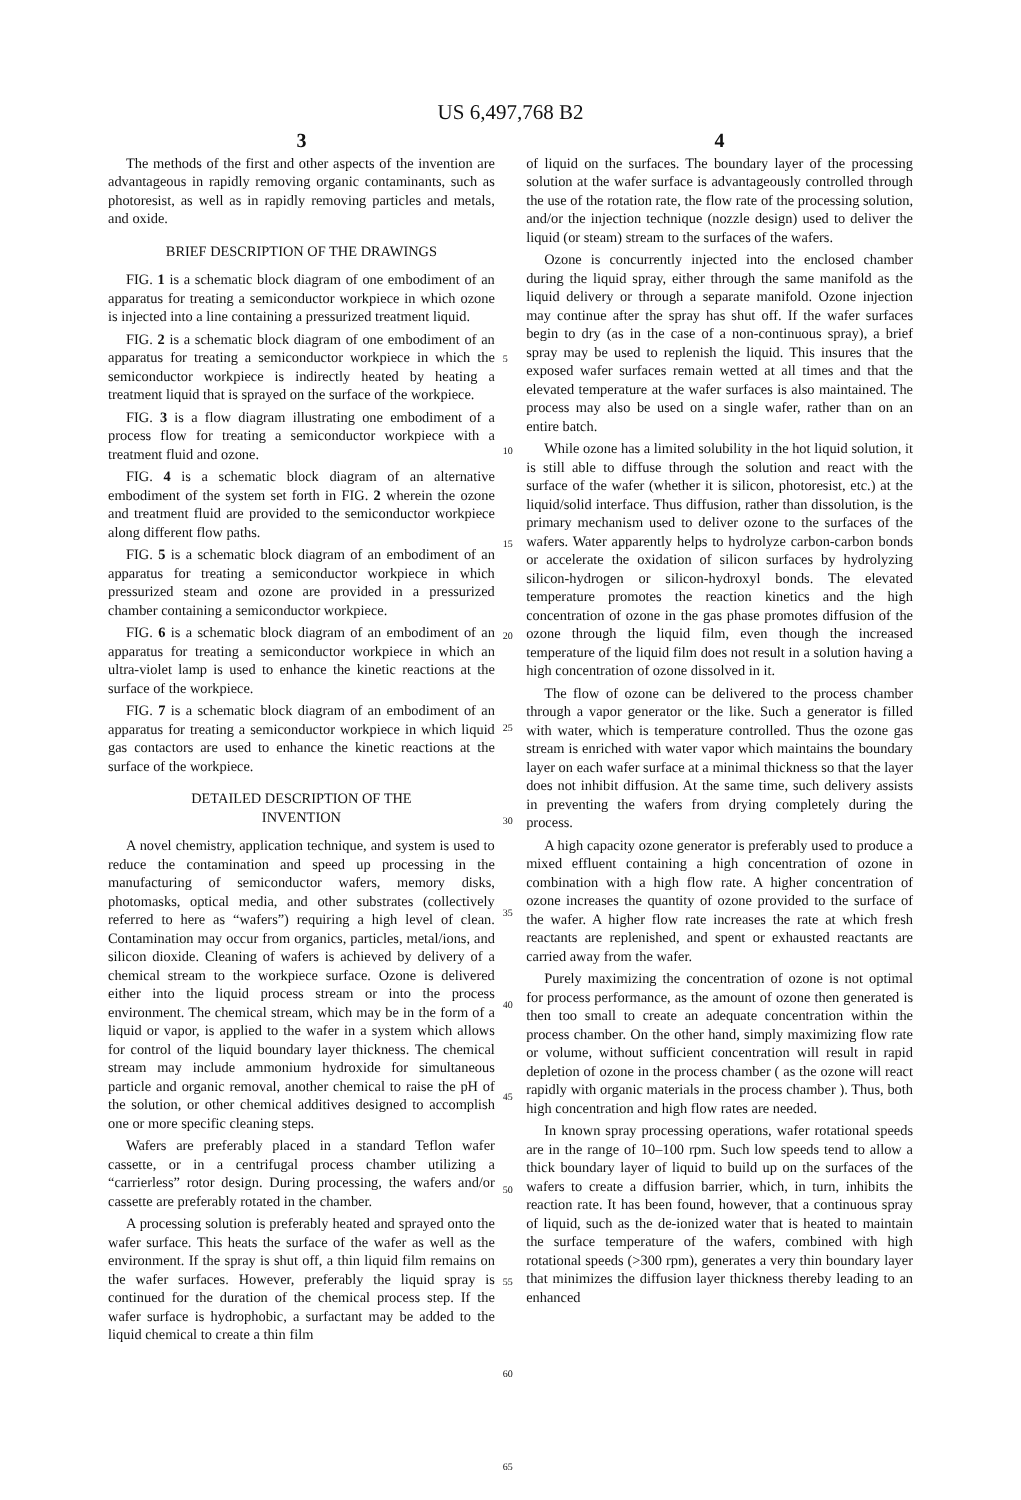US 6,497,768 B2
3
The methods of the first and other aspects of the invention are advantageous in rapidly removing organic contaminants, such as photoresist, as well as in rapidly removing particles and metals, and oxide.
BRIEF DESCRIPTION OF THE DRAWINGS
FIG. 1 is a schematic block diagram of one embodiment of an apparatus for treating a semiconductor workpiece in which ozone is injected into a line containing a pressurized treatment liquid.
FIG. 2 is a schematic block diagram of one embodiment of an apparatus for treating a semiconductor workpiece in which the semiconductor workpiece is indirectly heated by heating a treatment liquid that is sprayed on the surface of the workpiece.
FIG. 3 is a flow diagram illustrating one embodiment of a process flow for treating a semiconductor workpiece with a treatment fluid and ozone.
FIG. 4 is a schematic block diagram of an alternative embodiment of the system set forth in FIG. 2 wherein the ozone and treatment fluid are provided to the semiconductor workpiece along different flow paths.
FIG. 5 is a schematic block diagram of an embodiment of an apparatus for treating a semiconductor workpiece in which pressurized steam and ozone are provided in a pressurized chamber containing a semiconductor workpiece.
FIG. 6 is a schematic block diagram of an embodiment of an apparatus for treating a semiconductor workpiece in which an ultra-violet lamp is used to enhance the kinetic reactions at the surface of the workpiece.
FIG. 7 is a schematic block diagram of an embodiment of an apparatus for treating a semiconductor workpiece in which liquid gas contactors are used to enhance the kinetic reactions at the surface of the workpiece.
DETAILED DESCRIPTION OF THE
INVENTION
A novel chemistry, application technique, and system is used to reduce the contamination and speed up processing in the manufacturing of semiconductor wafers, memory disks, photomasks, optical media, and other substrates (collectively referred to here as “wafers”) requiring a high level of clean. Contamination may occur from organics, particles, metal/ions, and silicon dioxide. Cleaning of wafers is achieved by delivery of a chemical stream to the workpiece surface. Ozone is delivered either into the liquid process stream or into the process environment. The chemical stream, which may be in the form of a liquid or vapor, is applied to the wafer in a system which allows for control of the liquid boundary layer thickness. The chemical stream may include ammonium hydroxide for simultaneous particle and organic removal, another chemical to raise the pH of the solution, or other chemical additives designed to accomplish one or more specific cleaning steps.
Wafers are preferably placed in a standard Teflon wafer cassette, or in a centrifugal process chamber utilizing a “carrierless” rotor design. During processing, the wafers and/or cassette are preferably rotated in the chamber.
A processing solution is preferably heated and sprayed onto the wafer surface. This heats the surface of the wafer as well as the environment. If the spray is shut off, a thin liquid film remains on the wafer surfaces. However, preferably the liquid spray is continued for the duration of the chemical process step. If the wafer surface is hydrophobic, a surfactant may be added to the liquid chemical to create a thin film
5
10
15
20
25
30
35
40
45
50
55
60
65
4
of liquid on the surfaces. The boundary layer of the processing solution at the wafer surface is advantageously controlled through the use of the rotation rate, the flow rate of the processing solution, and/or the injection technique (nozzle design) used to deliver the liquid (or steam) stream to the surfaces of the wafers.
Ozone is concurrently injected into the enclosed chamber during the liquid spray, either through the same manifold as the liquid delivery or through a separate manifold. Ozone injection may continue after the spray has shut off. If the wafer surfaces begin to dry (as in the case of a non-continuous spray), a brief spray may be used to replenish the liquid. This insures that the exposed wafer surfaces remain wetted at all times and that the elevated temperature at the wafer surfaces is also maintained. The process may also be used on a single wafer, rather than on an entire batch.
While ozone has a limited solubility in the hot liquid solution, it is still able to diffuse through the solution and react with the surface of the wafer (whether it is silicon, photoresist, etc.) at the liquid/solid interface. Thus diffusion, rather than dissolution, is the primary mechanism used to deliver ozone to the surfaces of the wafers. Water apparently helps to hydrolyze carbon-carbon bonds or accelerate the oxidation of silicon surfaces by hydrolyzing silicon-hydrogen or silicon-hydroxyl bonds. The elevated temperature promotes the reaction kinetics and the high concentration of ozone in the gas phase promotes diffusion of the ozone through the liquid film, even though the increased temperature of the liquid film does not result in a solution having a high concentration of ozone dissolved in it.
The flow of ozone can be delivered to the process chamber through a vapor generator or the like. Such a generator is filled with water, which is temperature controlled. Thus the ozone gas stream is enriched with water vapor which maintains the boundary layer on each wafer surface at a minimal thickness so that the layer does not inhibit diffusion. At the same time, such delivery assists in preventing the wafers from drying completely during the process.
A high capacity ozone generator is preferably used to produce a mixed effluent containing a high concentration of ozone in combination with a high flow rate. A higher concentration of ozone increases the quantity of ozone provided to the surface of the wafer. A higher flow rate increases the rate at which fresh reactants are replenished, and spent or exhausted reactants are carried away from the wafer.
Purely maximizing the concentration of ozone is not optimal for process performance, as the amount of ozone then generated is then too small to create an adequate concentration within the process chamber. On the other hand, simply maximizing flow rate or volume, without sufficient concentration will result in rapid depletion of ozone in the process chamber ( as the ozone will react rapidly with organic materials in the process chamber ). Thus, both high concentration and high flow rates are needed.
In known spray processing operations, wafer rotational speeds are in the range of 10–100 rpm. Such low speeds tend to allow a thick boundary layer of liquid to build up on the surfaces of the wafers to create a diffusion barrier, which, in turn, inhibits the reaction rate. It has been found, however, that a continuous spray of liquid, such as the de-ionized water that is heated to maintain the surface temperature of the wafers, combined with high rotational speeds (>300 rpm), generates a very thin boundary layer that minimizes the diffusion layer thickness thereby leading to an enhanced